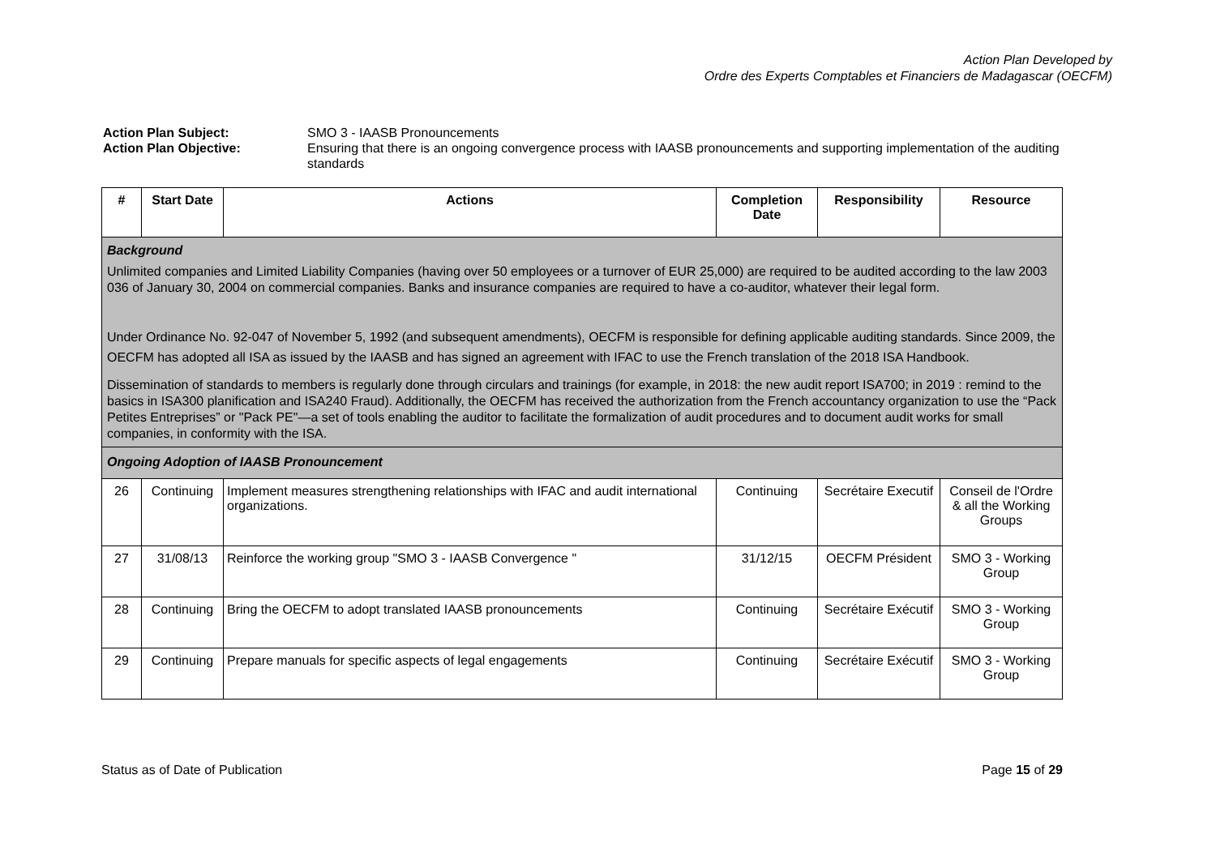Action Plan Developed by
Ordre des Experts Comptables et Financiers de Madagascar (OECFM)
Action Plan Subject: SMO 3 - IAASB Pronouncements Action Plan Objective: Ensuring that there is an ongoing convergence process with IAASB pronouncements and supporting implementation of the auditing standards
| # | Start Date | Actions | Completion Date | Responsibility | Resource |
| --- | --- | --- | --- | --- | --- |
| Background Unlimited companies and Limited Liability Companies (having over 50 employees or a turnover of EUR 25,000) are required to be audited according to the law 2003 036 of January 30, 2004 on commercial companies. Banks and insurance companies are required to have a co-auditor, whatever their legal form. Under Ordinance No. 92-047 of November 5, 1992 (and subsequent amendments), OECFM is responsible for defining applicable auditing standards. Since 2009, the OECFM has adopted all ISA as issued by the IAASB and has signed an agreement with IFAC to use the French translation of the 2018 ISA Handbook. Dissemination of standards to members is regularly done through circulars and trainings (for example, in 2018: the new audit report ISA700; in 2019 : remind to the basics in ISA300 planification and ISA240 Fraud). Additionally, the OECFM has received the authorization from the French accountancy organization to use the “Pack Petites Entreprises” or "Pack PE"—a set of tools enabling the auditor to facilitate the formalization of audit procedures and to document audit works for small companies, in conformity with the ISA. | | | | | |
| Ongoing Adoption of IAASB Pronouncement | | | | | |
| 26 | Continuing | Implement measures strengthening relationships with IFAC and audit international organizations. | Continuing | Secrétaire Executif | Conseil de l'Ordre & all the Working Groups |
| 27 | 31/08/13 | Reinforce the working group "SMO 3 - IAASB Convergence " | 31/12/15 | OECFM Président | SMO 3 - Working Group |
| 28 | Continuing | Bring the OECFM to adopt translated IAASB pronouncements | Continuing | Secrétaire Exécutif | SMO 3 - Working Group |
| 29 | Continuing | Prepare manuals for specific aspects of legal engagements | Continuing | Secrétaire Exécutif | SMO 3 - Working Group |
Status as of Date of Publication Page 15 of 29